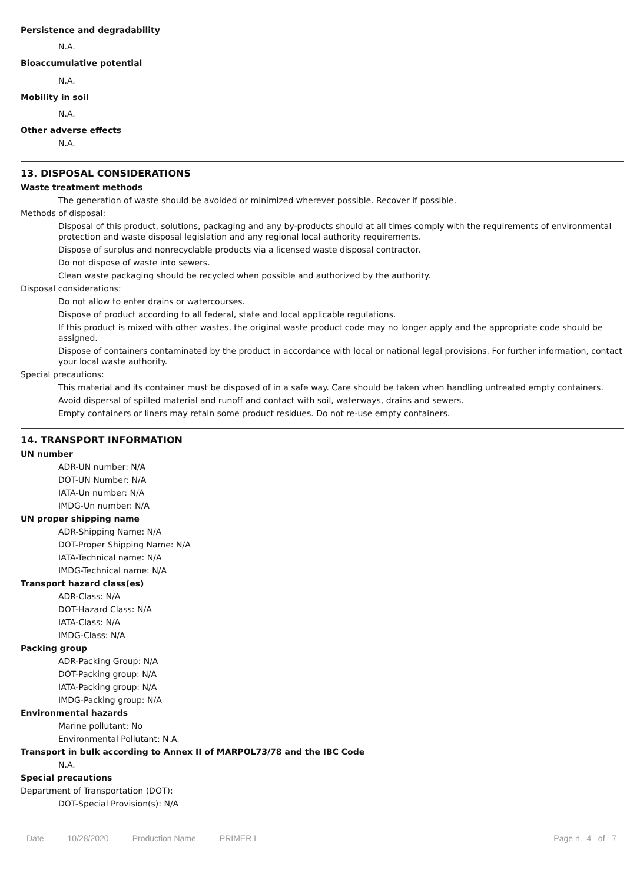Persistence and degradability
N.A.
Bioaccumulative potential
N.A.
Mobility in soil
N.A.
Other adverse effects
N.A.
13. DISPOSAL CONSIDERATIONS
Waste treatment methods
The generation of waste should be avoided or minimized wherever possible. Recover if possible.
Methods of disposal:
Disposal of this product, solutions, packaging and any by-products should at all times comply with the requirements of environmental protection and waste disposal legislation and any regional local authority requirements.
Dispose of surplus and nonrecyclable products via a licensed waste disposal contractor.
Do not dispose of waste into sewers.
Clean waste packaging should be recycled when possible and authorized by the authority.
Disposal considerations:
Do not allow to enter drains or watercourses.
Dispose of product according to all federal, state and local applicable regulations.
If this product is mixed with other wastes, the original waste product code may no longer apply and the appropriate code should be assigned.
Dispose of containers contaminated by the product in accordance with local or national legal provisions. For further information, contact your local waste authority.
Special precautions:
This material and its container must be disposed of in a safe way. Care should be taken when handling untreated empty containers.
Avoid dispersal of spilled material and runoff and contact with soil, waterways, drains and sewers.
Empty containers or liners may retain some product residues. Do not re-use empty containers.
14. TRANSPORT INFORMATION
UN number
ADR-UN number: N/A
DOT-UN Number: N/A
IATA-Un number: N/A
IMDG-Un number: N/A
UN proper shipping name
ADR-Shipping Name: N/A
DOT-Proper Shipping Name: N/A
IATA-Technical name: N/A
IMDG-Technical name: N/A
Transport hazard class(es)
ADR-Class: N/A
DOT-Hazard Class: N/A
IATA-Class: N/A
IMDG-Class: N/A
Packing group
ADR-Packing Group: N/A
DOT-Packing group: N/A
IATA-Packing group: N/A
IMDG-Packing group: N/A
Environmental hazards
Marine pollutant: No
Environmental Pollutant: N.A.
Transport in bulk according to Annex II of MARPOL73/78 and the IBC Code
N.A.
Special precautions
Department of Transportation (DOT):
DOT-Special Provision(s): N/A
Date 10/28/2020 Production Name PRIMER L Page n. 4 of 7